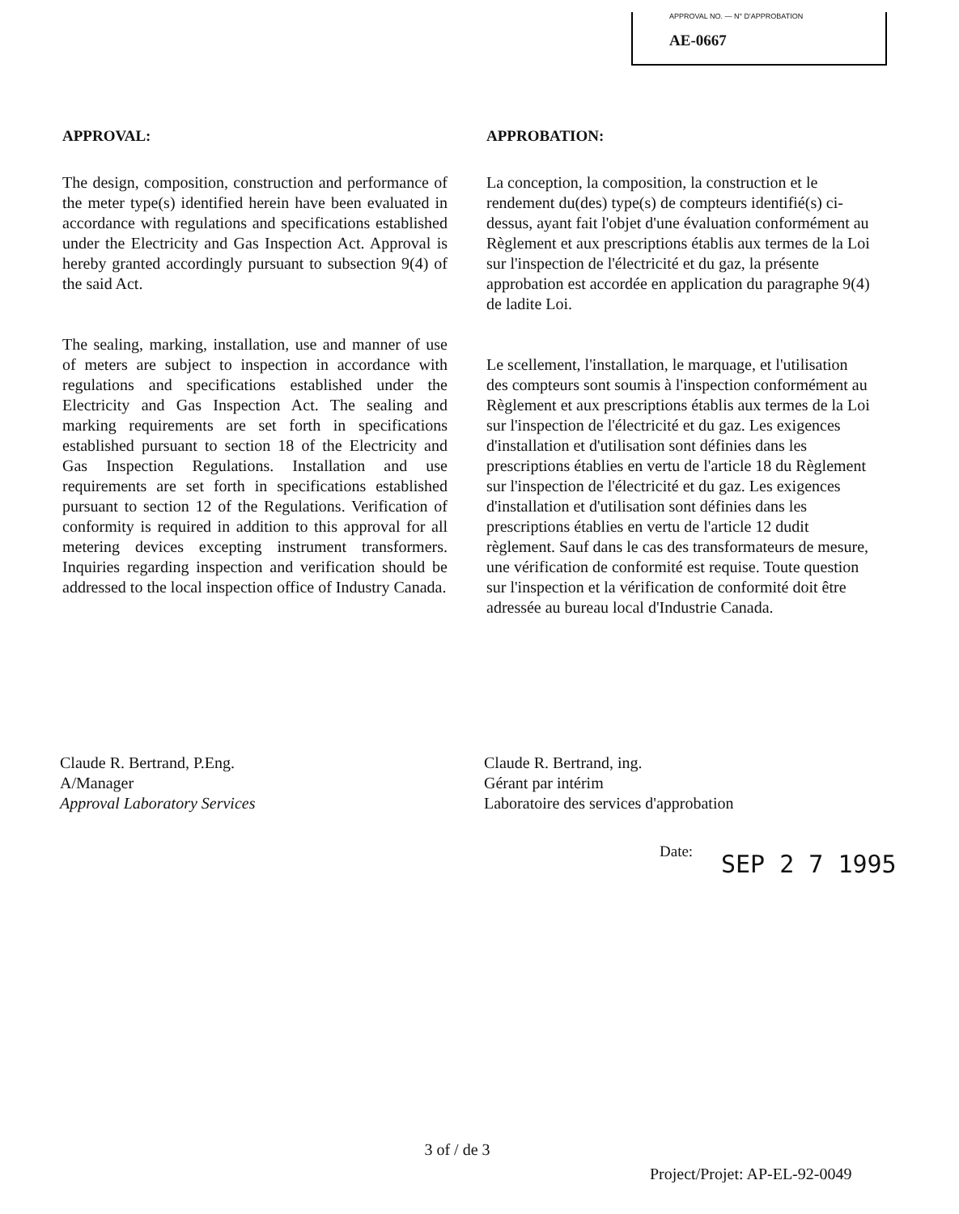APPROVAL NO. — N° D'APPROBATION
AE-0667
APPROVAL:
The design, composition, construction and performance of the meter type(s) identified herein have been evaluated in accordance with regulations and specifications established under the Electricity and Gas Inspection Act. Approval is hereby granted accordingly pursuant to subsection 9(4) of the said Act.
The sealing, marking, installation, use and manner of use of meters are subject to inspection in accordance with regulations and specifications established under the Electricity and Gas Inspection Act. The sealing and marking requirements are set forth in specifications established pursuant to section 18 of the Electricity and Gas Inspection Regulations. Installation and use requirements are set forth in specifications established pursuant to section 12 of the Regulations. Verification of conformity is required in addition to this approval for all metering devices excepting instrument transformers. Inquiries regarding inspection and verification should be addressed to the local inspection office of Industry Canada.
APPROBATION:
La conception, la composition, la construction et le rendement du(des) type(s) de compteurs identifié(s) ci-dessus, ayant fait l'objet d'une évaluation conformément au Règlement et aux prescriptions établis aux termes de la Loi sur l'inspection de l'électricité et du gaz, la présente approbation est accordée en application du paragraphe 9(4) de ladite Loi.
Le scellement, l'installation, le marquage, et l'utilisation des compteurs sont soumis à l'inspection conformément au Règlement et aux prescriptions établis aux termes de la Loi sur l'inspection de l'électricité et du gaz. Les exigences d'installation et d'utilisation sont définies dans les prescriptions établies en vertu de l'article 18 du Règlement sur l'inspection de l'électricité et du gaz. Les exigences d'installation et d'utilisation sont définies dans les prescriptions établies en vertu de l'article 12 dudit règlement. Sauf dans le cas des transformateurs de mesure, une vérification de conformité est requise. Toute question sur l'inspection et la vérification de conformité doit être adressée au bureau local d'Industrie Canada.
Claude R. Bertrand, P.Eng.
A/Manager
Approval Laboratory Services
Claude R. Bertrand, ing.
Gérant par intérim
Laboratoire des services d'approbation
Date: SEP 2 7 1995
3 of / de 3
Project/Projet: AP-EL-92-0049